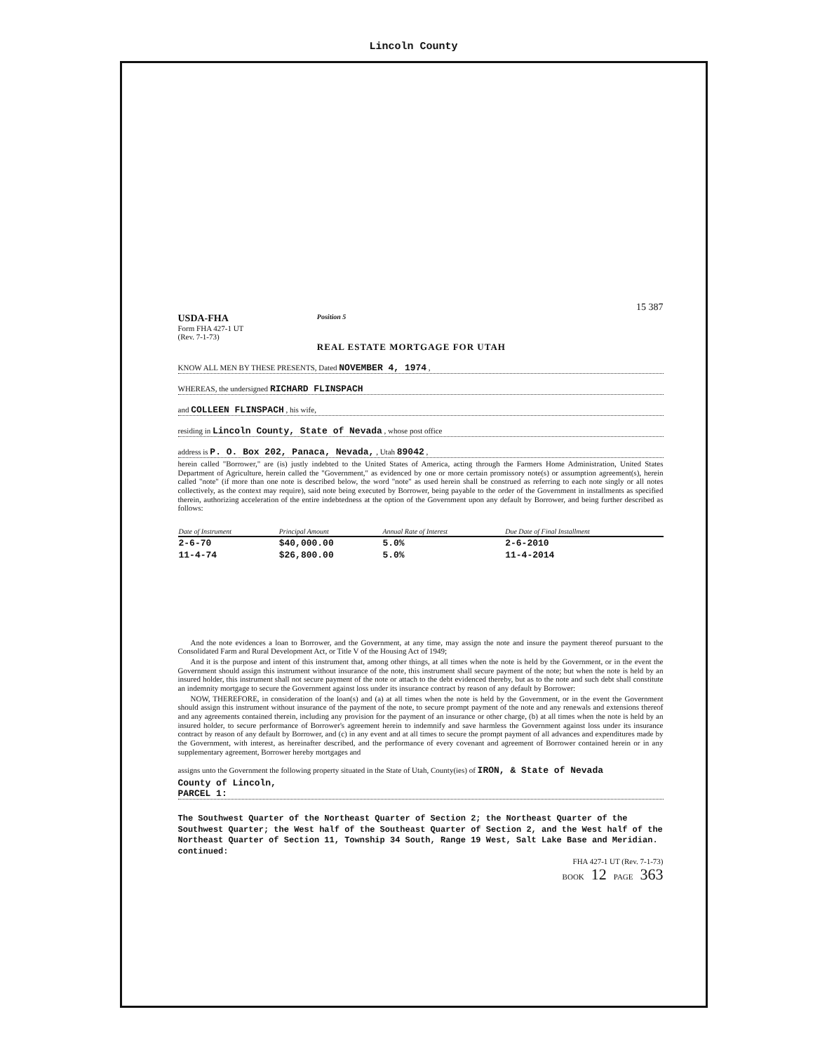Lincoln County
15 387
USDA-FHA
Form FHA 427-1 UT
(Rev. 7-1-73)
Position 5
REAL ESTATE MORTGAGE FOR UTAH
KNOW ALL MEN BY THESE PRESENTS, Dated NOVEMBER 4, 1974 ,
WHEREAS, the undersigned RICHARD FLINSPACH
and COLLEEN FLINSPACH , his wife,
residing in Lincoln County, State of Nevada , whose post office
address is P. O. Box 202, Panaca, Nevada, , Utah 89042 ,
herein called "Borrower," are (is) justly indebted to the United States of America, acting through the Farmers Home Administration, United States Department of Agriculture, herein called the "Government," as evidenced by one or more certain promissory note(s) or assumption agreement(s), herein called "note" (if more than one note is described below, the word "note" as used herein shall be construed as referring to each note singly or all notes collectively, as the context may require), said note being executed by Borrower, being payable to the order of the Government in installments as specified therein, authorizing acceleration of the entire indebtedness at the option of the Government upon any default by Borrower, and being further described as follows:
| Date of Instrument | Principal Amount | Annual Rate of Interest | Due Date of Final Installment |
| --- | --- | --- | --- |
| 2-6-70 | $40,000.00 | 5.0% | 2-6-2010 |
| 11-4-74 | $26,800.00 | 5.0% | 11-4-2014 |
And the note evidences a loan to Borrower, and the Government, at any time, may assign the note and insure the payment thereof pursuant to the Consolidated Farm and Rural Development Act, or Title V of the Housing Act of 1949;
And it is the purpose and intent of this instrument that, among other things, at all times when the note is held by the Government, or in the event the Government should assign this instrument without insurance of the note, this instrument shall secure payment of the note; but when the note is held by an insured holder, this instrument shall not secure payment of the note or attach to the debt evidenced thereby, but as to the note and such debt shall constitute an indemnity mortgage to secure the Government against loss under its insurance contract by reason of any default by Borrower:
NOW, THEREFORE, in consideration of the loan(s) and (a) at all times when the note is held by the Government, or in the event the Government should assign this instrument without insurance of the payment of the note, to secure prompt payment of the note and any renewals and extensions thereof and any agreements contained therein, including any provision for the payment of an insurance or other charge, (b) at all times when the note is held by an insured holder, to secure performance of Borrower's agreement herein to indemnify and save harmless the Government against loss under its insurance contract by reason of any default by Borrower, and (c) in any event and at all times to secure the prompt payment of all advances and expenditures made by the Government, with interest, as hereinafter described, and the performance of every covenant and agreement of Borrower contained herein or in any supplementary agreement, Borrower hereby mortgages and
assigns unto the Government the following property situated in the State of Utah, County(ies) of IRON, & State of Nevada
County of Lincoln,
PARCEL 1:
The Southwest Quarter of the Northeast Quarter of Section 2; the Northeast Quarter of the Southwest Quarter; the West half of the Southeast Quarter of Section 2, and the West half of the Northeast Quarter of Section 11, Township 34 South, Range 19 West, Salt Lake Base and Meridian.
continued:
FHA 427-1 UT (Rev. 7-1-73)
BOOK 12 PAGE 363